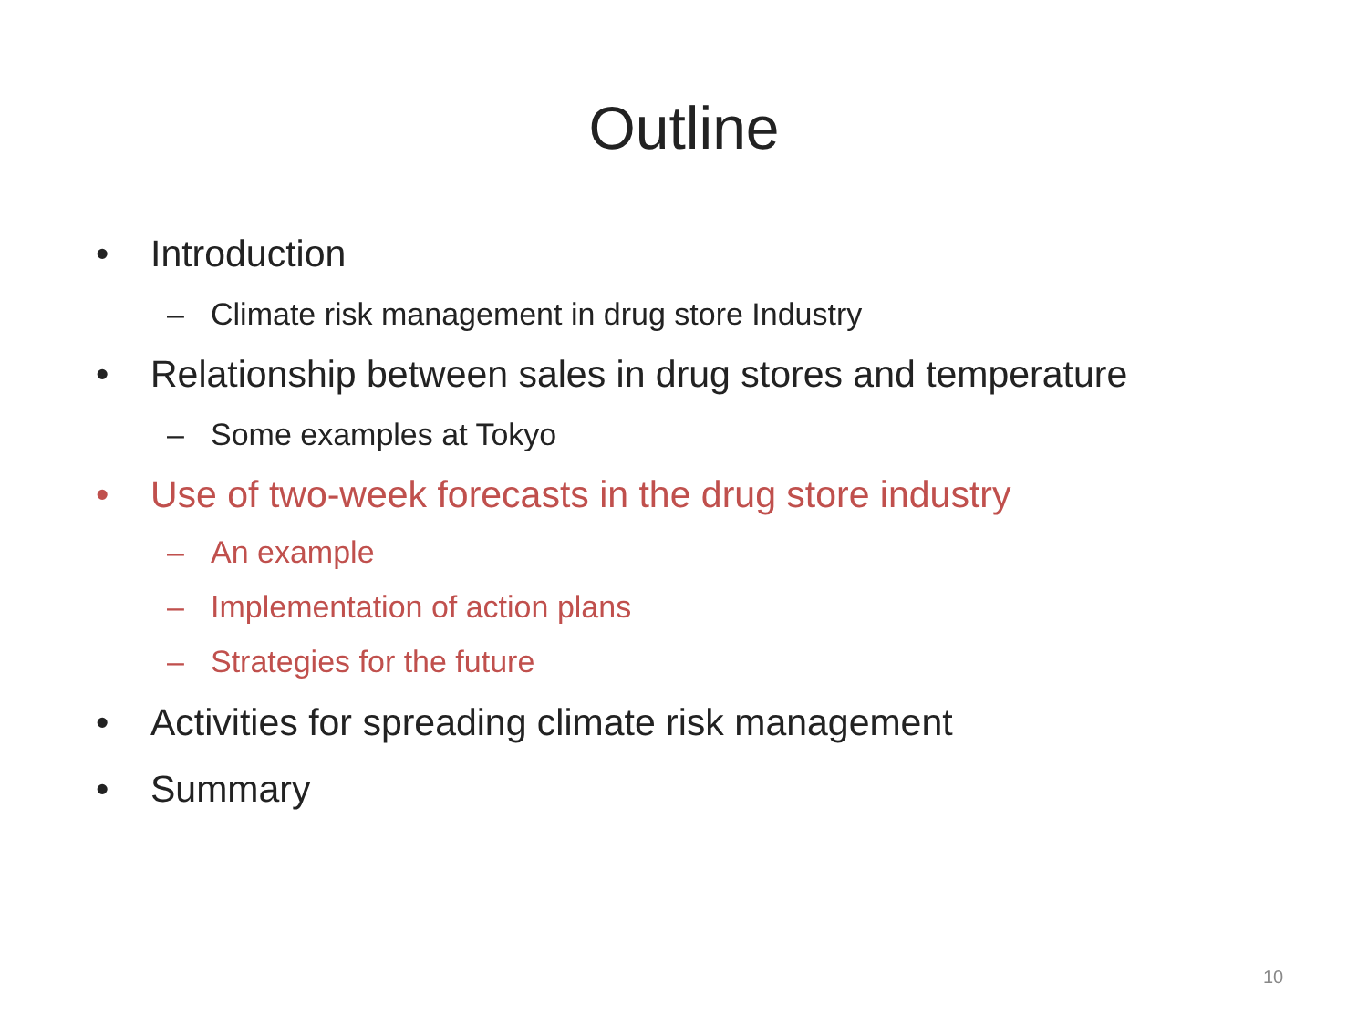Outline
• Introduction
– Climate risk management in drug store Industry
• Relationship between sales in drug stores and temperature
– Some examples at Tokyo
• Use of two-week forecasts in the drug store industry
– An example
– Implementation of action plans
– Strategies for the future
• Activities for spreading climate risk management
• Summary
10